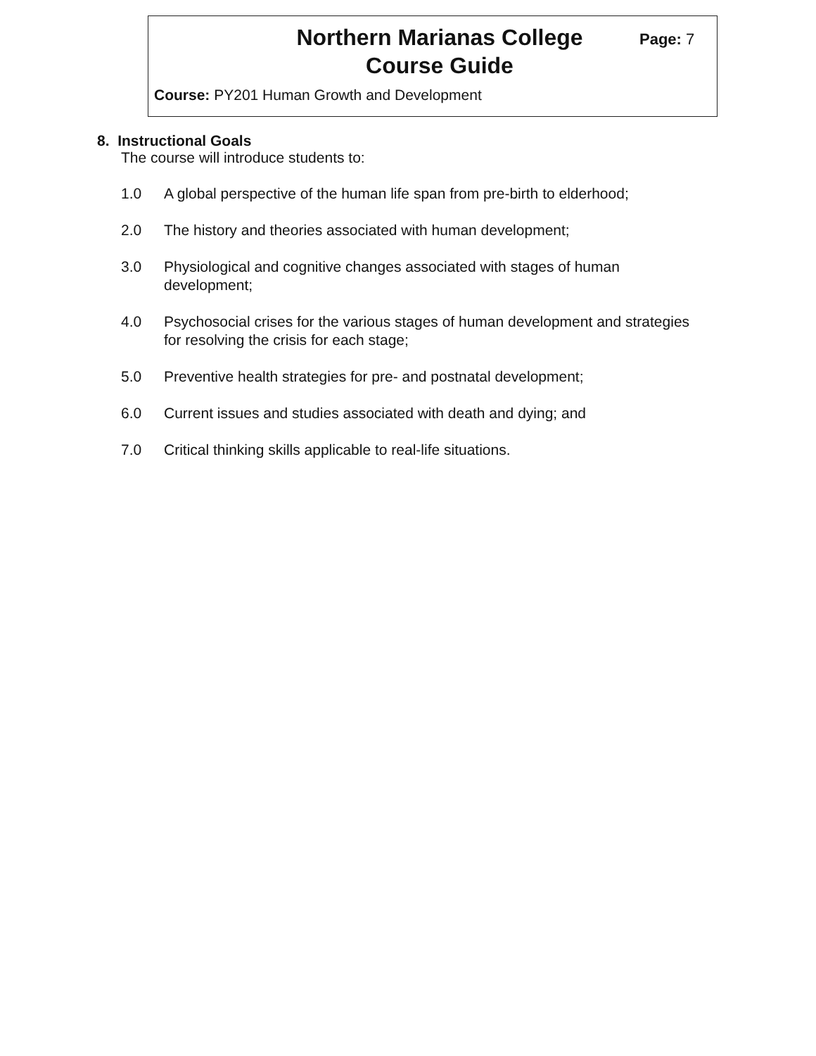Northern Marianas College
Course Guide
Page: 7
Course: PY201 Human Growth and Development
8. Instructional Goals
The course will introduce students to:
1.0 A global perspective of the human life span from pre-birth to elderhood;
2.0 The history and theories associated with human development;
3.0 Physiological and cognitive changes associated with stages of human development;
4.0 Psychosocial crises for the various stages of human development and strategies for resolving the crisis for each stage;
5.0 Preventive health strategies for pre- and postnatal development;
6.0 Current issues and studies associated with death and dying; and
7.0 Critical thinking skills applicable to real-life situations.